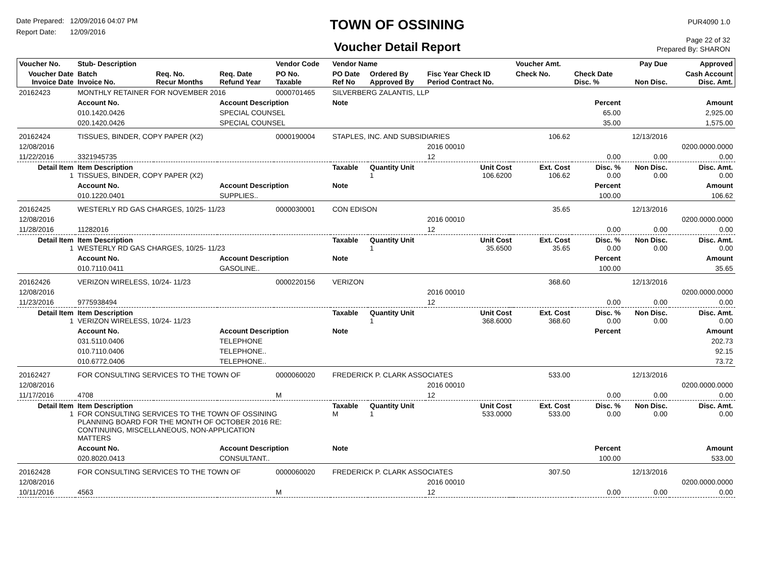Date Prepared: 12/09/2016 04:07 PM
Report Date: 12/09/2016
TOWN OF OSSINING
Voucher Detail Report
PUR4090 1.0
Page 22 of 32
Prepared By: SHARON
| Voucher No. | Stub- Description | | | Vendor Code | Vendor Name | | | | Voucher Amt. | | Pay Due | Approved |
| --- | --- | --- | --- | --- | --- | --- | --- | --- | --- | --- | --- | --- |
| Voucher Date Invoice Date | Batch Invoice No. | Req. No. Recur Months | Req. Date Refund Year | PO No. Taxable | PO Date Ref No | Ordered By Approved By | Fisc Year Check ID Period Contract No. | | Check No. | Check Date Disc. % | Non Disc. | Cash Account Disc. Amt. |
| 20162423 | MONTHLY RETAINER FOR NOVEMBER 2016 | | | 0000701465 | SILVERBERG ZALANTIS, LLP | | | | | | | |
| | Account No. | | Account Description | | Note | | | | | Percent | | Amount |
| | 010.1420.0426 | | SPECIAL COUNSEL | | | | | | | 65.00 | | 2,925.00 |
| | 020.1420.0426 | | SPECIAL COUNSEL | | | | | | | 35.00 | | 1,575.00 |
| 20162424 | TISSUES, BINDER, COPY PAPER (X2) | | | 0000190004 | STAPLES, INC. AND SUBSIDIARIES | | | | 106.62 | | 12/13/2016 | |
| 12/08/2016 | | | | | | | 2016 00010 | | | | | 0200.0000.0000 |
| 11/22/2016 | 3321945735 | | | | | | 12 | | | 0.00 | 0.00 | 0.00 |
| Detail Item 1 | Item Description TISSUES, BINDER, COPY PAPER (X2) | | | | Taxable | Quantity Unit 1 | Unit Cost 106.6200 | | Ext. Cost 106.62 | Disc. % 0.00 | Non Disc. 0.00 | Disc. Amt. 0.00 |
| | Account No. | | Account Description | | Note | | | | | Percent | | Amount |
| | 010.1220.0401 | | SUPPLIES.. | | | | | | | 100.00 | | 106.62 |
| 20162425 | WESTERLY RD GAS CHARGES, 10/25- 11/23 | | | 0000030001 | CON EDISON | | | | 35.65 | | 12/13/2016 | |
| 12/08/2016 | | | | | | | 2016 00010 | | | | | 0200.0000.0000 |
| 11/28/2016 | 11282016 | | | | | | 12 | | | 0.00 | 0.00 | 0.00 |
| Detail Item 1 | Item Description WESTERLY RD GAS CHARGES, 10/25- 11/23 | | | | Taxable | Quantity Unit 1 | Unit Cost 35.6500 | | Ext. Cost 35.65 | Disc. % 0.00 | Non Disc. 0.00 | Disc. Amt. 0.00 |
| | Account No. | | Account Description | | Note | | | | | Percent | | Amount |
| | 010.7110.0411 | | GASOLINE.. | | | | | | | 100.00 | | 35.65 |
| 20162426 | VERIZON WIRELESS, 10/24- 11/23 | | | 0000220156 | VERIZON | | | | 368.60 | | 12/13/2016 | |
| 12/08/2016 | | | | | | | 2016 00010 | | | | | 0200.0000.0000 |
| 11/23/2016 | 9775938494 | | | | | | 12 | | | 0.00 | 0.00 | 0.00 |
| Detail Item 1 | Item Description VERIZON WIRELESS, 10/24- 11/23 | | | | Taxable | Quantity Unit 1 | Unit Cost 368.6000 | | Ext. Cost 368.60 | Disc. % 0.00 | Non Disc. 0.00 | Disc. Amt. 0.00 |
| | Account No. | | Account Description | | Note | | | | | Percent | | Amount |
| | 031.5110.0406 | | TELEPHONE | | | | | | | | | 202.73 |
| | 010.7110.0406 | | TELEPHONE.. | | | | | | | | | 92.15 |
| | 010.6772.0406 | | TELEPHONE.. | | | | | | | | | 73.72 |
| 20162427 | FOR CONSULTING SERVICES TO THE TOWN OF | | | 0000060020 | FREDERICK P. CLARK ASSOCIATES | | | | 533.00 | | 12/13/2016 | |
| 12/08/2016 | | | | | | | 2016 00010 | | | | | 0200.0000.0000 |
| 11/17/2016 | 4708 | | | M | | | 12 | | | 0.00 | 0.00 | 0.00 |
| Detail Item 1 | Item Description FOR CONSULTING SERVICES TO THE TOWN OF OSSINING PLANNING BOARD FOR THE MONTH OF OCTOBER 2016 RE: CONTINUING, MISCELLANEOUS, NON-APPLICATION MATTERS | | | | Taxable M | Quantity Unit 1 | Unit Cost 533.0000 | | Ext. Cost 533.00 | Disc. % 0.00 | Non Disc. 0.00 | Disc. Amt. 0.00 |
| | Account No. | | Account Description | | Note | | | | | Percent | | Amount |
| | 020.8020.0413 | | CONSULTANT.. | | | | | | | 100.00 | | 533.00 |
| 20162428 | FOR CONSULTING SERVICES TO THE TOWN OF | | | 0000060020 | FREDERICK P. CLARK ASSOCIATES | | | | 307.50 | | 12/13/2016 | |
| 12/08/2016 | | | | | | | 2016 00010 | | | | | 0200.0000.0000 |
| 10/11/2016 | 4563 | | | M | | | 12 | | | 0.00 | 0.00 | 0.00 |